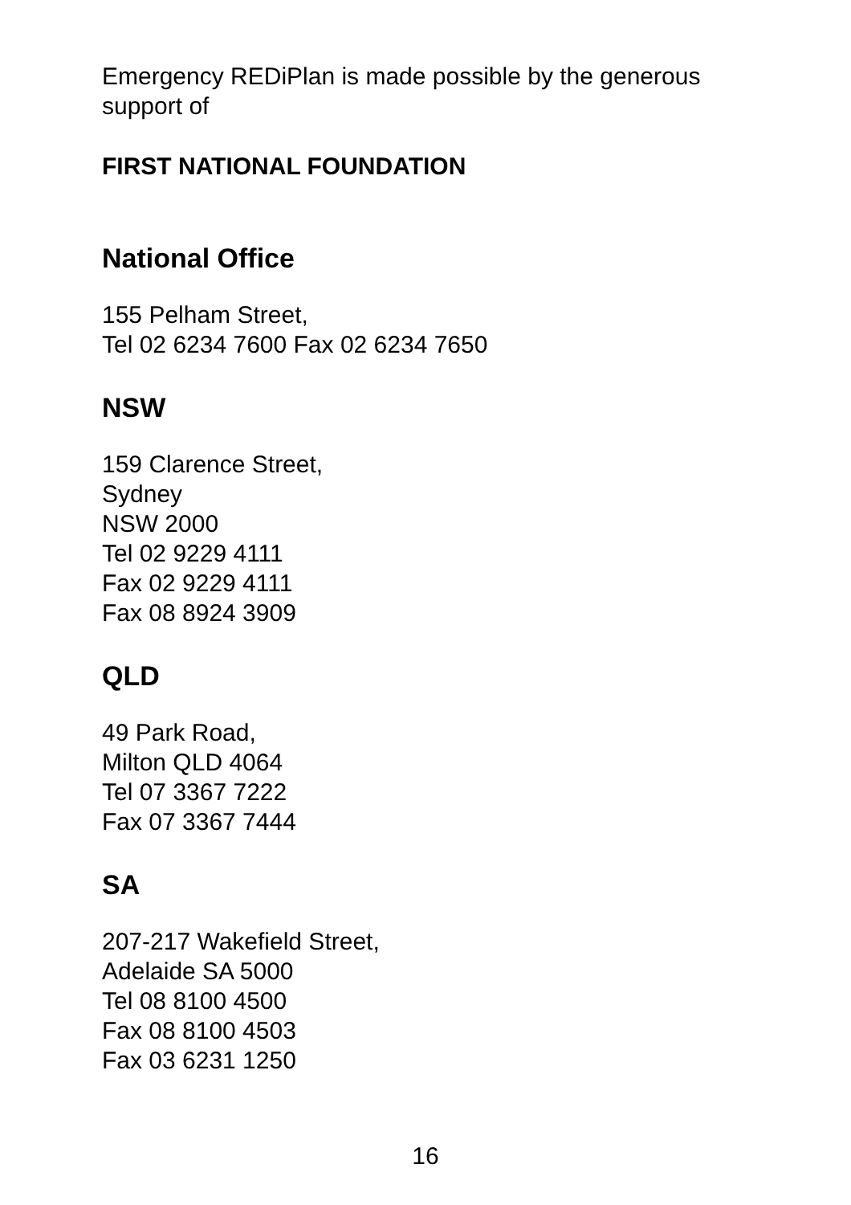Emergency REDiPlan is made possible by the generous support of
FIRST NATIONAL FOUNDATION
National Office
155 Pelham Street,
Tel 02 6234 7600 Fax 02 6234 7650
NSW
159 Clarence Street,
Sydney
NSW 2000
Tel 02 9229 4111
Fax 02 9229 4111
Fax 08 8924 3909
QLD
49 Park Road,
Milton QLD 4064
Tel 07 3367 7222
Fax 07 3367 7444
SA
207-217 Wakefield Street,
Adelaide SA 5000
Tel 08 8100 4500
Fax 08 8100 4503
Fax 03 6231 1250
16